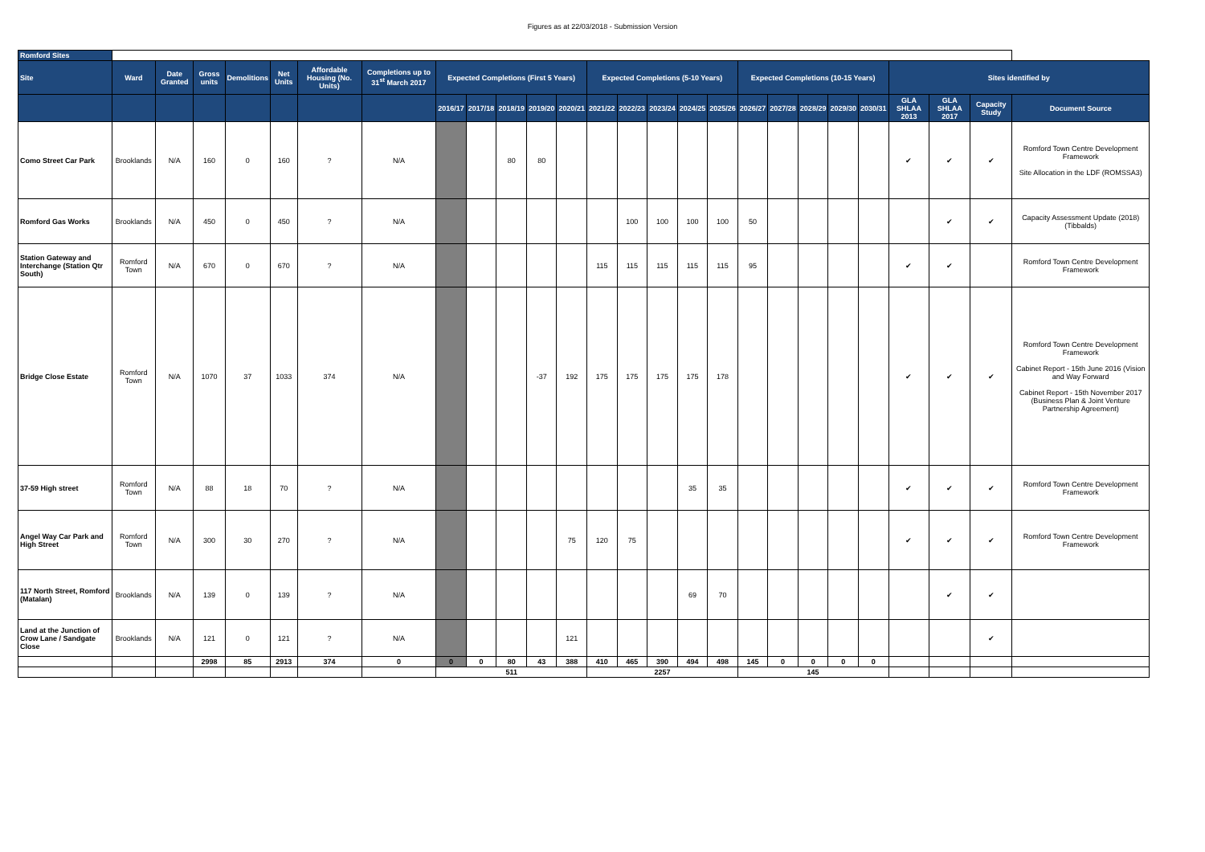Figures as at 22/03/2018 - Submission Version
| Romford Sites | | | | | | | | | | | | | | | | | | | | | | | | | | |
| Site | Ward | Date Granted | Gross units | Demolitions | Net Units | Affordable Housing (No. Units) | Completions up to 31<sup>st</sup> March 2017 | Expected Completions (First 5 Years) | | | | | Expected Completions (5-10 Years) | | | | | Expected Completions (10-15 Years) | | | | | Sites identified by | | | |
| | | | | | | | | 2016/17 | 2017/18 | 2018/19 | 2019/20 | 2020/21 | 2021/22 | 2022/23 | 2023/24 | 2024/25 | 2025/26 | 2026/27 | 2027/28 | 2028/29 | 2029/30 | 2030/31 | GLA SHLAA 2013 | GLA SHLAA 2017 | Capacity Study | Document Source |
| Como Street Car Park | Brooklands | N/A | 160 | 0 | 160 | ? | N/A | | | 80 | 80 | | | | | | | | | | | | ✔ | ✔ | ✔ | Romford Town Centre Development Framework Site Allocation in the LDF (ROMSSA3) |
| Romford Gas Works | Brooklands | N/A | 450 | 0 | 450 | ? | N/A | | | | | | | 100 | 100 | 100 | 100 | 50 | | | | | | ✔ | ✔ | Capacity Assessment Update (2018) (Tibbalds) |
| Station Gateway and Interchange (Station Qtr South) | Romford Town | N/A | 670 | 0 | 670 | ? | N/A | | | | | | 115 | 115 | 115 | 115 | 115 | 95 | | | | | ✔ | ✔ | | Romford Town Centre Development Framework |
| Bridge Close Estate | Romford Town | N/A | 1070 | 37 | 1033 | 374 | N/A | | | | -37 | 192 | 175 | 175 | 175 | 175 | 178 | | | | | | ✔ | ✔ | ✔ | Romford Town Centre Development Framework Cabinet Report - 15th June 2016 (Vision and Way Forward Cabinet Report - 15th November 2017 (Business Plan & Joint Venture Partnership Agreement) |
| 37-59 High street | Romford Town | N/A | 88 | 18 | 70 | ? | N/A | | | | | | | | | 35 | 35 | | | | | | ✔ | ✔ | ✔ | Romford Town Centre Development Framework |
| Angel Way Car Park and High Street | Romford Town | N/A | 300 | 30 | 270 | ? | N/A | | | | | 75 | 120 | 75 | | | | | | | | | ✔ | ✔ | ✔ | Romford Town Centre Development Framework |
| 117 North Street, Romford (Matalan) | Brooklands | N/A | 139 | 0 | 139 | ? | N/A | | | | | | | | | 69 | 70 | | | | | | | ✔ | ✔ | |
| Land at the Junction of Crow Lane / Sandgate Close | Brooklands | N/A | 121 | 0 | 121 | ? | N/A | | | | | 121 | | | | | | | | | | | | | ✔ | |
| | | | 2998 | 85 | 2913 | 374 | 0 | 0 | 0 | 80 | 43 | 388 | 410 | 465 | 390 | 494 | 498 | 145 | 0 | 0 | 0 | 0 | | | | |
| | | | | | | | | 511 | | | | | 2257 | | | | | 145 | | | | | | | | |